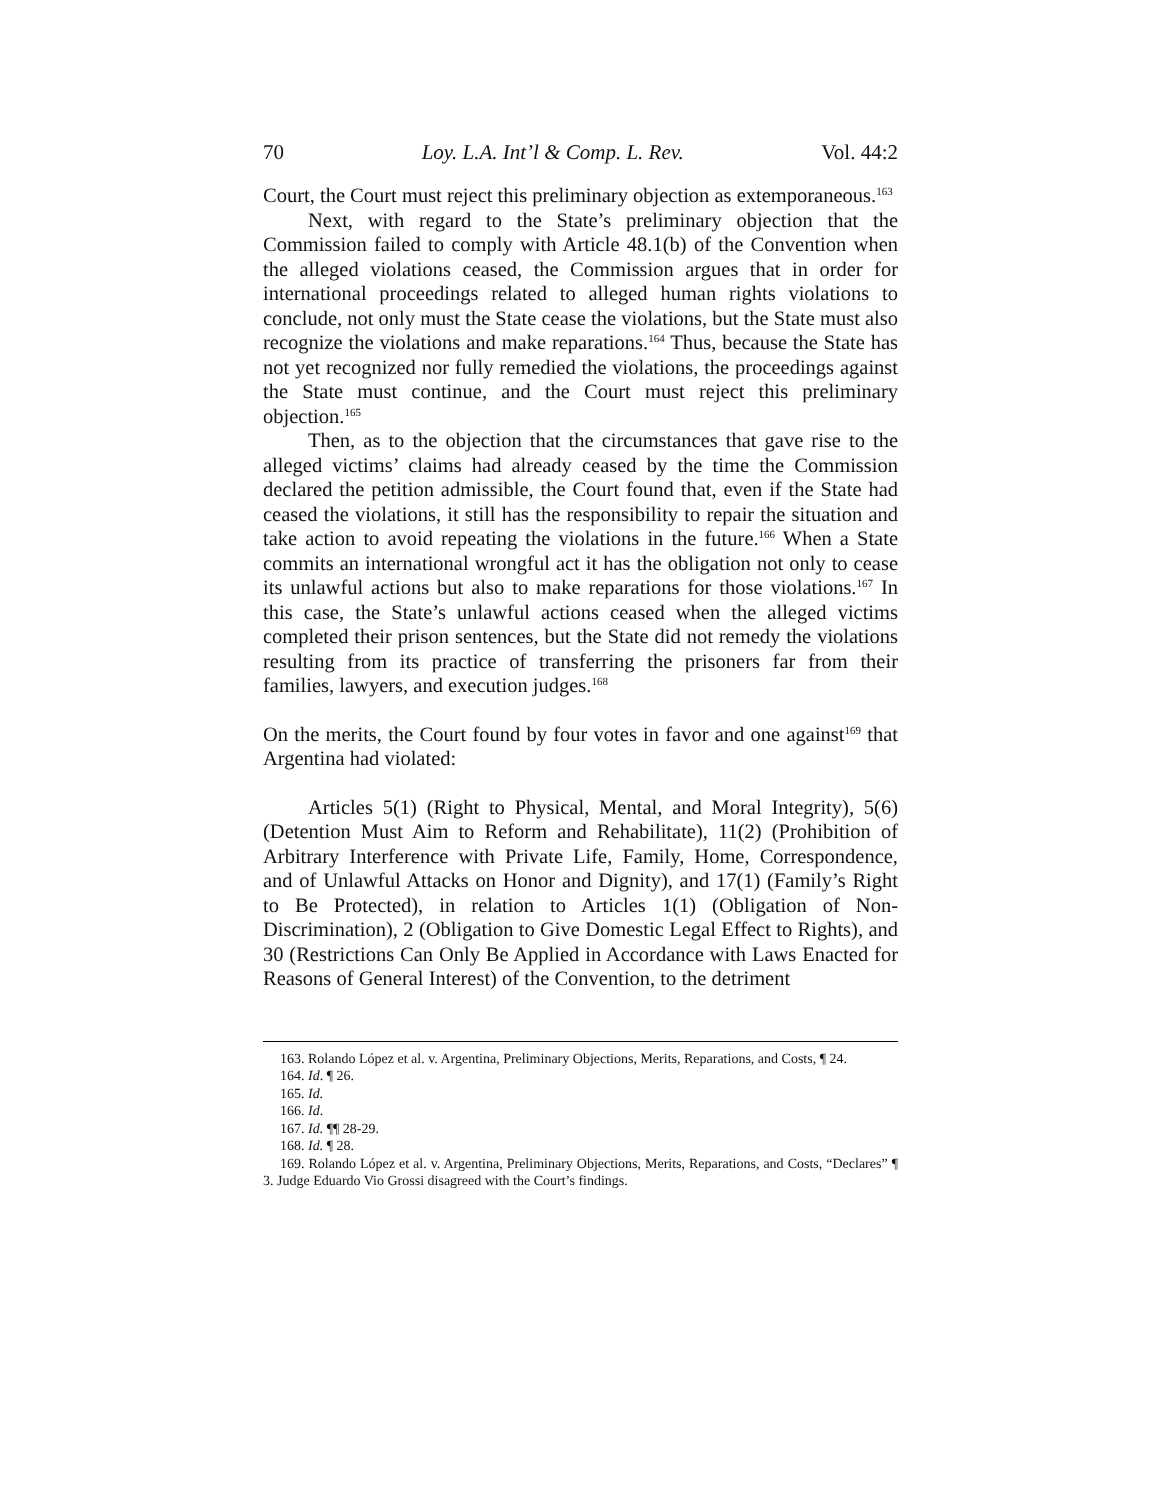70 Loy. L.A. Int’l & Comp. L. Rev. Vol. 44:2
Court, the Court must reject this preliminary objection as extemporaneous.<sup>163</sup>
Next, with regard to the State’s preliminary objection that the Commission failed to comply with Article 48.1(b) of the Convention when the alleged violations ceased, the Commission argues that in order for international proceedings related to alleged human rights violations to conclude, not only must the State cease the violations, but the State must also recognize the violations and make reparations.<sup>164</sup> Thus, because the State has not yet recognized nor fully remedied the violations, the proceedings against the State must continue, and the Court must reject this preliminary objection.<sup>165</sup>
Then, as to the objection that the circumstances that gave rise to the alleged victims’ claims had already ceased by the time the Commission declared the petition admissible, the Court found that, even if the State had ceased the violations, it still has the responsibility to repair the situation and take action to avoid repeating the violations in the future.<sup>166</sup> When a State commits an international wrongful act it has the obligation not only to cease its unlawful actions but also to make reparations for those violations.<sup>167</sup> In this case, the State’s unlawful actions ceased when the alleged victims completed their prison sentences, but the State did not remedy the violations resulting from its practice of transferring the prisoners far from their families, lawyers, and execution judges.<sup>168</sup>
On the merits, the Court found by four votes in favor and one against<sup>169</sup> that Argentina had violated:
Articles 5(1) (Right to Physical, Mental, and Moral Integrity), 5(6) (Detention Must Aim to Reform and Rehabilitate), 11(2) (Prohibition of Arbitrary Interference with Private Life, Family, Home, Correspondence, and of Unlawful Attacks on Honor and Dignity), and 17(1) (Family’s Right to Be Protected), in relation to Articles 1(1) (Obligation of Non-Discrimination), 2 (Obligation to Give Domestic Legal Effect to Rights), and 30 (Restrictions Can Only Be Applied in Accordance with Laws Enacted for Reasons of General Interest) of the Convention, to the detriment
163. Rolando López et al. v. Argentina, Preliminary Objections, Merits, Reparations, and Costs, ¶ 24.
164. Id. ¶ 26.
165. Id.
166. Id.
167. Id. ¶¶ 28-29.
168. Id. ¶ 28.
169. Rolando López et al. v. Argentina, Preliminary Objections, Merits, Reparations, and Costs, “Declares” ¶ 3. Judge Eduardo Vio Grossi disagreed with the Court’s findings.